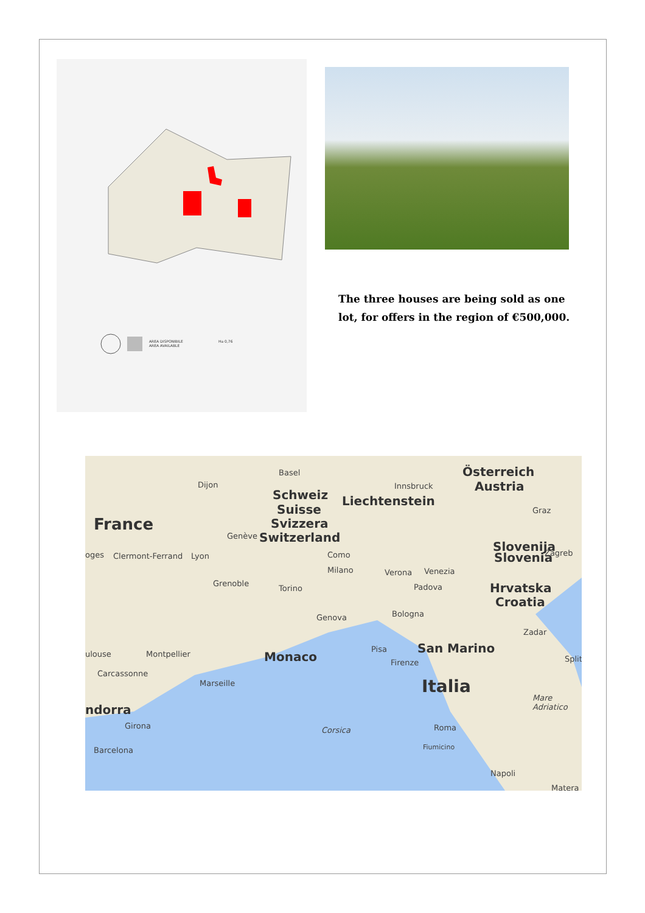AREA DISPONIBILE
AREA AVAILABLE
Ha 0,76
The three houses are being sold as one lot, for offers in the region of €500,000.
Basel Österreich
Austria Dijon Innsbruck
Schweiz Liechtenstein
Suisse Graz
France Svizzera
Genève Switzerland
Slovenija
oges Clermont-Ferrand Lyon Como Slovenia Zagreb
Milano Verona Venezia
Grenoble
Torino Padova Hrvatska
Croatia
Bologna Genova
Zadar
San Marino ulouse Montpellier Monaco
Pisa
Split Firenze
Carcassonne
Marseille Italia
Mare Adriatico
ndorra
Girona Corsica Roma
Fiumicino Barcelona
Napoli
Matera